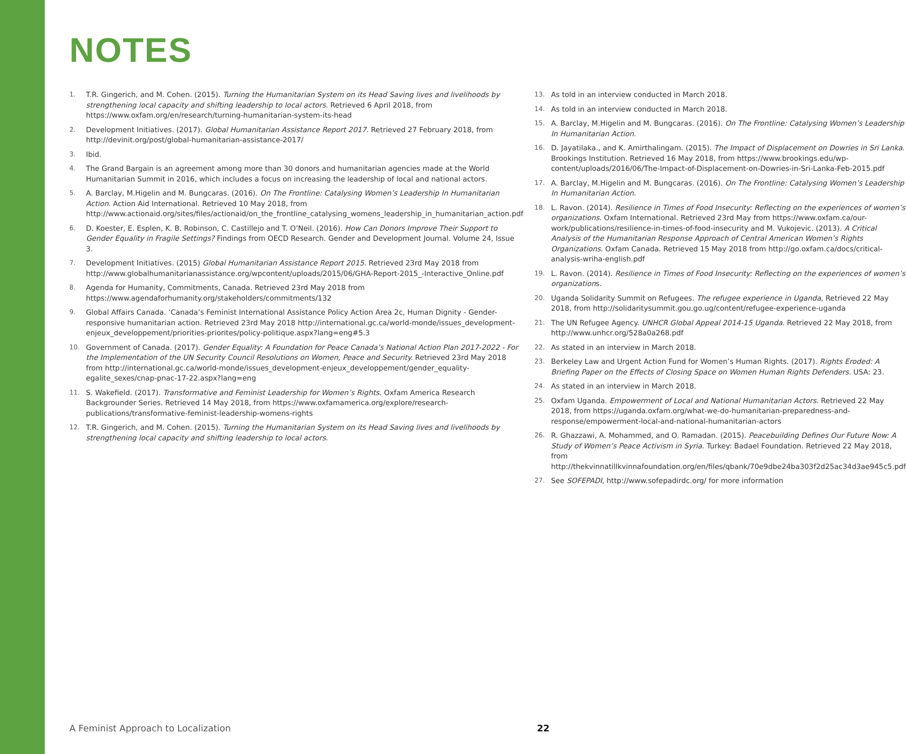NOTES
1. T.R. Gingerich, and M. Cohen. (2015). Turning the Humanitarian System on its Head Saving lives and livelihoods by strengthening local capacity and shifting leadership to local actors. Retrieved 6 April 2018, from https://www.oxfam.org/en/research/turning-humanitarian-system-its-head
2. Development Initiatives. (2017). Global Humanitarian Assistance Report 2017. Retrieved 27 February 2018, from http://devinit.org/post/global-humanitarian-assistance-2017/
3. Ibid.
4. The Grand Bargain is an agreement among more than 30 donors and humanitarian agencies made at the World Humanitarian Summit in 2016, which includes a focus on increasing the leadership of local and national actors.
5. A. Barclay, M.Higelin and M. Bungcaras. (2016). On The Frontline: Catalysing Women’s Leadership In Humanitarian Action. Action Aid International. Retrieved 10 May 2018, from http://www.actionaid.org/sites/files/actionaid/on_the_frontline_catalysing_womens_leadership_in_humanitarian_action.pdf
6. D. Koester, E. Esplen, K. B. Robinson, C. Castillejo and T. O’Neil. (2016). How Can Donors Improve Their Support to Gender Equality in Fragile Settings? Findings from OECD Research. Gender and Development Journal. Volume 24, Issue 3.
7. Development Initiatives. (2015) Global Humanitarian Assistance Report 2015. Retrieved 23rd May 2018 from http://www.globalhumanitarianassistance.org/wpcontent/uploads/2015/06/GHA-Report-2015_-Interactive_Online.pdf
8. Agenda for Humanity, Commitments, Canada. Retrieved 23rd May 2018 from https://www.agendaforhumanity.org/stakeholders/commitments/132
9. Global Affairs Canada. ‘Canada’s Feminist International Assistance Policy Action Area 2c, Human Dignity - Gender-responsive humanitarian action. Retrieved 23rd May 2018 http://international.gc.ca/world-monde/issues_development-enjeux_developpement/priorities-priorites/policy-politique.aspx?lang=eng#5.3
10. Government of Canada. (2017). Gender Equality: A Foundation for Peace Canada’s National Action Plan 2017-2022 - For the Implementation of the UN Security Council Resolutions on Women, Peace and Security. Retrieved 23rd May 2018 from http://international.gc.ca/world-monde/issues_development-enjeux_developpement/gender_equality-egalite_sexes/cnap-pnac-17-22.aspx?lang=eng
11. S. Wakefield. (2017). Transformative and Feminist Leadership for Women’s Rights. Oxfam America Research Backgrounder Series. Retrieved 14 May 2018, from https://www.oxfamamerica.org/explore/research-publications/transformative-feminist-leadership-womens-rights
12. T.R. Gingerich, and M. Cohen. (2015). Turning the Humanitarian System on its Head Saving lives and livelihoods by strengthening local capacity and shifting leadership to local actors.
13. As told in an interview conducted in March 2018.
14. As told in an interview conducted in March 2018.
15. A. Barclay, M.Higelin and M. Bungcaras. (2016). On The Frontline: Catalysing Women’s Leadership In Humanitarian Action.
16. D. Jayatilaka., and K. Amirthalingam. (2015). The Impact of Displacement on Dowries in Sri Lanka. Brookings Institution. Retrieved 16 May 2018, from https://www.brookings.edu/wp-content/uploads/2016/06/The-Impact-of-Displacement-on-Dowries-in-Sri-Lanka-Feb-2015.pdf
17. A. Barclay, M.Higelin and M. Bungcaras. (2016). On The Frontline: Catalysing Women’s Leadership In Humanitarian Action.
18. L. Ravon. (2014). Resilience in Times of Food Insecurity: Reflecting on the experiences of women’s organizations. Oxfam International. Retrieved 23rd May from https://www.oxfam.ca/our-work/publications/resilience-in-times-of-food-insecurity and M. Vukojevic. (2013). A Critical Analysis of the Humanitarian Response Approach of Central American Women’s Rights Organizations. Oxfam Canada. Retrieved 15 May 2018 from http://go.oxfam.ca/docs/critical-analysis-wriha-english.pdf
19. L. Ravon. (2014). Resilience in Times of Food Insecurity: Reflecting on the experiences of women’s organizations.
20. Uganda Solidarity Summit on Refugees. The refugee experience in Uganda, Retrieved 22 May 2018, from http://solidaritysummit.gou.go.ug/content/refugee-experience-uganda
21. The UN Refugee Agency. UNHCR Global Appeal 2014-15 Uganda. Retrieved 22 May 2018, from http://www.unhcr.org/528a0a268.pdf
22. As stated in an interview in March 2018.
23. Berkeley Law and Urgent Action Fund for Women’s Human Rights. (2017). Rights Eroded: A Briefing Paper on the Effects of Closing Space on Women Human Rights Defenders. USA: 23.
24. As stated in an interview in March 2018.
25. Oxfam Uganda. Empowerment of Local and National Humanitarian Actors. Retrieved 22 May 2018, from https://uganda.oxfam.org/what-we-do-humanitarian-preparedness-and-response/empowerment-local-and-national-humanitarian-actors
26. R. Ghazzawi, A. Mohammed, and O. Ramadan. (2015). Peacebuilding Defines Our Future Now: A Study of Women’s Peace Activism in Syria. Turkey: Badael Foundation. Retrieved 22 May 2018, from http://thekvinnatillkvinnafoundation.org/en/files/qbank/70e9dbe24ba303f2d25ac34d3ae945c5.pdf
27. See SOFEPADI, http://www.sofepadirdc.org/ for more information
A Feminist Approach to Localization 22